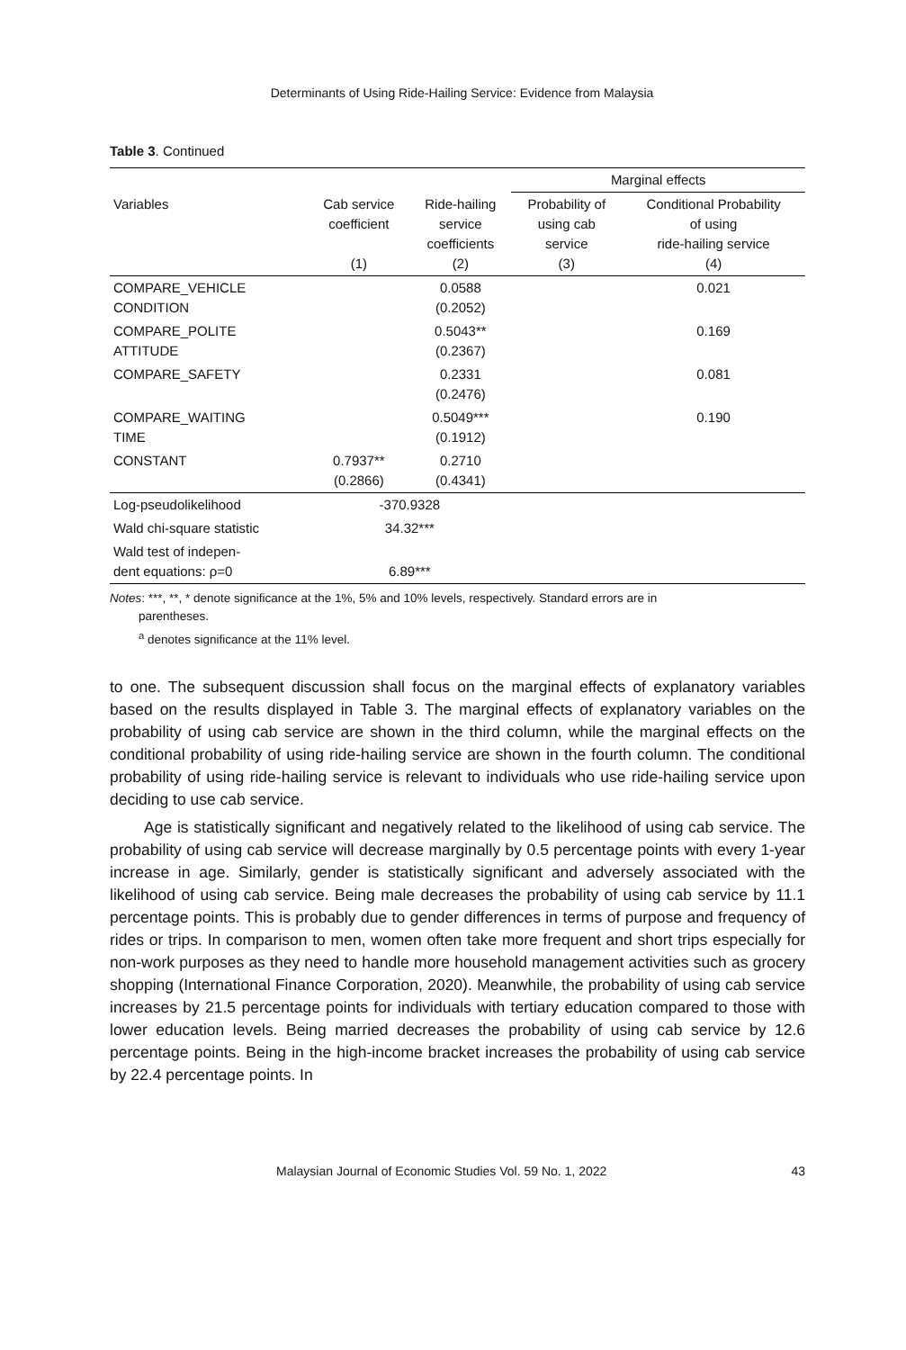Determinants of Using Ride-Hailing Service: Evidence from Malaysia
Table 3. Continued
| | | | Marginal effects | |
| --- | --- | --- | --- | --- |
| Variables | Cab service coefficient (1) | Ride-hailing service coefficients (2) | Probability of using cab service (3) | Conditional Probability of using ride-hailing service (4) |
| COMPARE_VEHICLE CONDITION | | 0.0588 (0.2052) | | 0.021 |
| COMPARE_POLITE ATTITUDE | | 0.5043** (0.2367) | | 0.169 |
| COMPARE_SAFETY | | 0.2331 (0.2476) | | 0.081 |
| COMPARE_WAITING TIME | | 0.5049*** (0.1912) | | 0.190 |
| CONSTANT | 0.7937** (0.2866) | 0.2710 (0.4341) | | |
| Log-pseudolikelihood | -370.9328 | | | |
| Wald chi-square statistic | 34.32*** | | | |
| Wald test of indepen- dent equations: ρ=0 | 6.89*** | | | |
Notes: ***, **, * denote significance at the 1%, 5% and 10% levels, respectively. Standard errors are in
parentheses.
<sup>a</sup> denotes significance at the 11% level.
to one. The subsequent discussion shall focus on the marginal effects of explanatory variables based on the results displayed in Table 3. The marginal effects of explanatory variables on the probability of using cab service are shown in the third column, while the marginal effects on the conditional probability of using ride-hailing service are shown in the fourth column. The conditional probability of using ride-hailing service is relevant to individuals who use ride-hailing service upon deciding to use cab service.
Age is statistically significant and negatively related to the likelihood of using cab service. The probability of using cab service will decrease marginally by 0.5 percentage points with every 1-year increase in age. Similarly, gender is statistically significant and adversely associated with the likelihood of using cab service. Being male decreases the probability of using cab service by 11.1 percentage points. This is probably due to gender differences in terms of purpose and frequency of rides or trips. In comparison to men, women often take more frequent and short trips especially for non-work purposes as they need to handle more household management activities such as grocery shopping (International Finance Corporation, 2020). Meanwhile, the probability of using cab service increases by 21.5 percentage points for individuals with tertiary education compared to those with lower education levels. Being married decreases the probability of using cab service by 12.6 percentage points. Being in the high-income bracket increases the probability of using cab service by 22.4 percentage points. In
Malaysian Journal of Economic Studies Vol. 59 No. 1, 2022 43